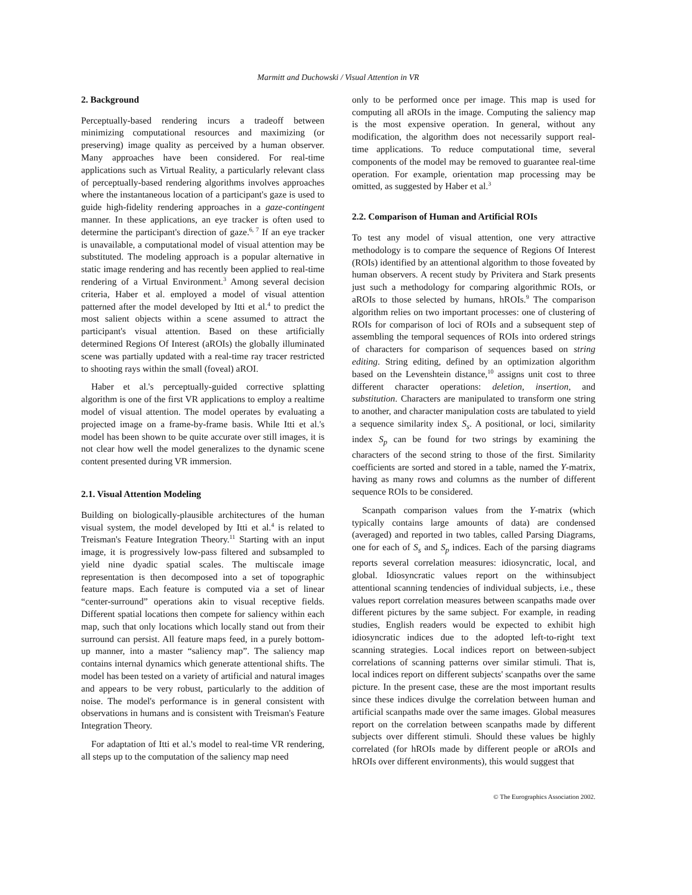Marmitt and Duchowski / Visual Attention in VR
2. Background
Perceptually-based rendering incurs a tradeoff between minimizing computational resources and maximizing (or preserving) image quality as perceived by a human observer. Many approaches have been considered. For real-time applications such as Virtual Reality, a particularly relevant class of perceptually-based rendering algorithms involves approaches where the instantaneous location of a participant's gaze is used to guide high-fidelity rendering approaches in a gaze-contingent manner. In these applications, an eye tracker is often used to determine the participant's direction of gaze.<sup>6, 7</sup> If an eye tracker is unavailable, a computational model of visual attention may be substituted. The modeling approach is a popular alternative in static image rendering and has recently been applied to real-time rendering of a Virtual Environment.<sup>3</sup> Among several decision criteria, Haber et al. employed a model of visual attention patterned after the model developed by Itti et al.<sup>4</sup> to predict the most salient objects within a scene assumed to attract the participant's visual attention. Based on these artificially determined Regions Of Interest (aROIs) the globally illuminated scene was partially updated with a real-time ray tracer restricted to shooting rays within the small (foveal) aROI.
Haber et al.'s perceptually-guided corrective splatting algorithm is one of the first VR applications to employ a realtime model of visual attention. The model operates by evaluating a projected image on a frame-by-frame basis. While Itti et al.'s model has been shown to be quite accurate over still images, it is not clear how well the model generalizes to the dynamic scene content presented during VR immersion.
2.1. Visual Attention Modeling
Building on biologically-plausible architectures of the human visual system, the model developed by Itti et al.<sup>4</sup> is related to Treisman's Feature Integration Theory.<sup>11</sup> Starting with an input image, it is progressively low-pass filtered and subsampled to yield nine dyadic spatial scales. The multiscale image representation is then decomposed into a set of topographic feature maps. Each feature is computed via a set of linear “center-surround” operations akin to visual receptive fields. Different spatial locations then compete for saliency within each map, such that only locations which locally stand out from their surround can persist. All feature maps feed, in a purely bottom-up manner, into a master “saliency map”. The saliency map contains internal dynamics which generate attentional shifts. The model has been tested on a variety of artificial and natural images and appears to be very robust, particularly to the addition of noise. The model's performance is in general consistent with observations in humans and is consistent with Treisman's Feature Integration Theory.
For adaptation of Itti et al.'s model to real-time VR rendering, all steps up to the computation of the saliency map need
only to be performed once per image. This map is used for computing all aROIs in the image. Computing the saliency map is the most expensive operation. In general, without any modification, the algorithm does not necessarily support real-time applications. To reduce computational time, several components of the model may be removed to guarantee real-time operation. For example, orientation map processing may be omitted, as suggested by Haber et al.<sup>3</sup>
2.2. Comparison of Human and Artificial ROIs
To test any model of visual attention, one very attractive methodology is to compare the sequence of Regions Of Interest (ROIs) identified by an attentional algorithm to those foveated by human observers. A recent study by Privitera and Stark presents just such a methodology for comparing algorithmic ROIs, or aROIs to those selected by humans, hROIs.<sup>9</sup> The comparison algorithm relies on two important processes: one of clustering of ROIs for comparison of loci of ROIs and a subsequent step of assembling the temporal sequences of ROIs into ordered strings of characters for comparison of sequences based on string editing. String editing, defined by an optimization algorithm based on the Levenshtein distance,<sup>10</sup> assigns unit cost to three different character operations: deletion, insertion, and substitution. Characters are manipulated to transform one string to another, and character manipulation costs are tabulated to yield a sequence similarity index S<sub>s</sub>. A positional, or loci, similarity index S<sub>p</sub> can be found for two strings by examining the characters of the second string to those of the first. Similarity coefficients are sorted and stored in a table, named the Y-matrix, having as many rows and columns as the number of different sequence ROIs to be considered.
Scanpath comparison values from the Y-matrix (which typically contains large amounts of data) are condensed (averaged) and reported in two tables, called Parsing Diagrams, one for each of S<sub>s</sub> and S<sub>p</sub> indices. Each of the parsing diagrams reports several correlation measures: idiosyncratic, local, and global. Idiosyncratic values report on the withinsubject attentional scanning tendencies of individual subjects, i.e., these values report correlation measures between scanpaths made over different pictures by the same subject. For example, in reading studies, English readers would be expected to exhibit high idiosyncratic indices due to the adopted left-to-right text scanning strategies. Local indices report on between-subject correlations of scanning patterns over similar stimuli. That is, local indices report on different subjects' scanpaths over the same picture. In the present case, these are the most important results since these indices divulge the correlation between human and artificial scanpaths made over the same images. Global measures report on the correlation between scanpaths made by different subjects over different stimuli. Should these values be highly correlated (for hROIs made by different people or aROIs and hROIs over different environments), this would suggest that
© The Eurographics Association 2002.